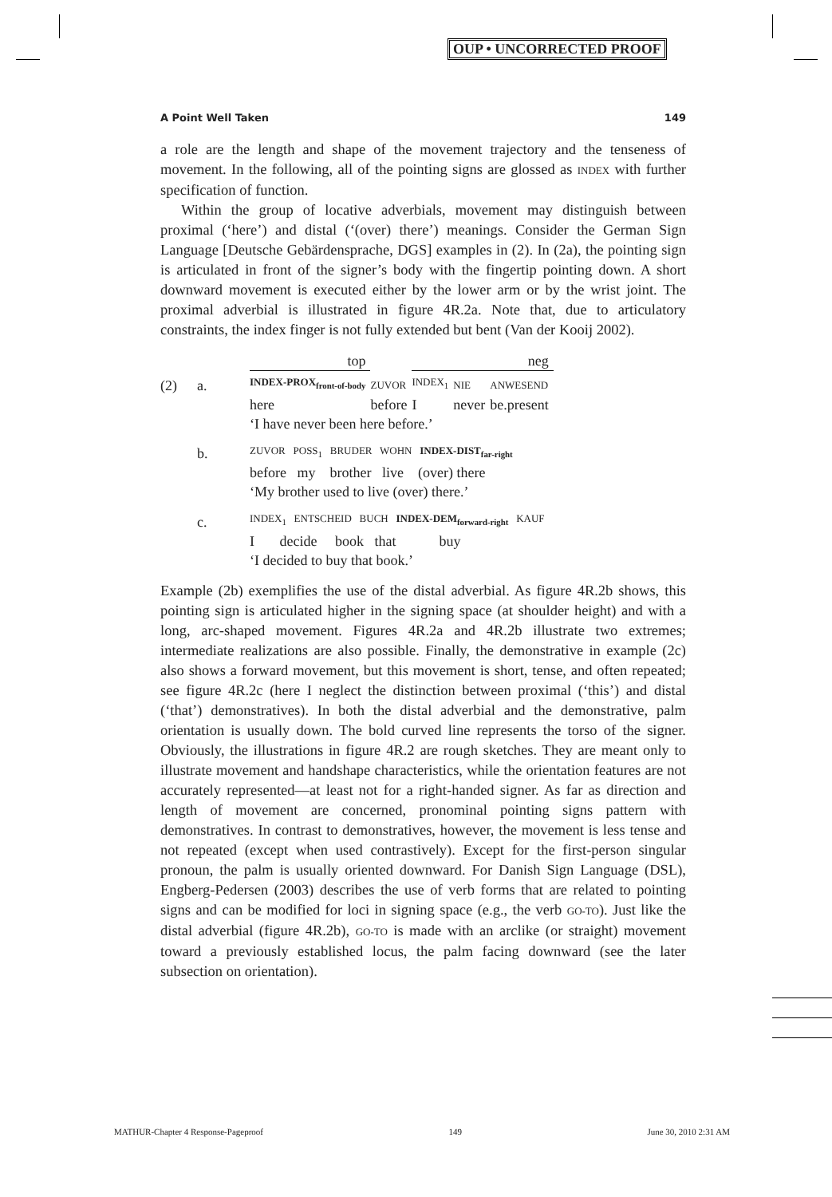OUP • UNCORRECTED PROOF
A Point Well Taken 149
a role are the length and shape of the movement trajectory and the tenseness of movement. In the following, all of the pointing signs are glossed as INDEX with further specification of function.
Within the group of locative adverbials, movement may distinguish between proximal (‘here’) and distal (‘(over) there’) meanings. Consider the German Sign Language [Deutsche Gebärdensprache, DGS] examples in (2). In (2a), the pointing sign is articulated in front of the signer’s body with the fingertip pointing down. A short downward movement is executed either by the lower arm or by the wrist joint. The proximal adverbial is illustrated in figure 4R.2a. Note that, due to articulatory constraints, the index finger is not fully extended but bent (Van der Kooij 2002).
| | | top | | neg | | |
| (2) | a. | INDEX-PROX<sub>front-of-body</sub> | ZUVOR | INDEX<sub>1</sub> | NIE | ANWESEND |
| | | here | before | I | never | be.present |
| | | ‘I have never been here before.’ | | | | |
| | b. | ZUVOR POSS<sub>1</sub> BRUDER WOHN INDEX-DIST<sub>far-right</sub> | | | | |
| | | before my brother live (over) there | | | | |
| | | ‘My brother used to live (over) there.’ | | | | |
| | c. | INDEX<sub>1</sub> ENTSCHEID BUCH INDEX-DEM<sub>forward-right</sub> KAUF | | | | |
| | | I decide book that buy | | | | |
| | | ‘I decided to buy that book.’ | | | | |
Example (2b) exemplifies the use of the distal adverbial. As figure 4R.2b shows, this pointing sign is articulated higher in the signing space (at shoulder height) and with a long, arc-shaped movement. Figures 4R.2a and 4R.2b illustrate two extremes; intermediate realizations are also possible. Finally, the demonstrative in example (2c) also shows a forward movement, but this movement is short, tense, and often repeated; see figure 4R.2c (here I neglect the distinction between proximal (‘this’) and distal (‘that’) demonstratives). In both the distal adverbial and the demonstrative, palm orientation is usually down. The bold curved line represents the torso of the signer. Obviously, the illustrations in figure 4R.2 are rough sketches. They are meant only to illustrate movement and handshape characteristics, while the orientation features are not accurately represented—at least not for a right-handed signer. As far as direction and length of movement are concerned, pronominal pointing signs pattern with demonstratives. In contrast to demonstratives, however, the movement is less tense and not repeated (except when used contrastively). Except for the first-person singular pronoun, the palm is usually oriented downward. For Danish Sign Language (DSL), Engberg-Pedersen (2003) describes the use of verb forms that are related to pointing signs and can be modified for loci in signing space (e.g., the verb GO-TO). Just like the distal adverbial (figure 4R.2b), GO-TO is made with an arclike (or straight) movement toward a previously established locus, the palm facing downward (see the later subsection on orientation).
MATHUR-Chapter 4 Response-Pageproof 149 June 30, 2010 2:31 AM